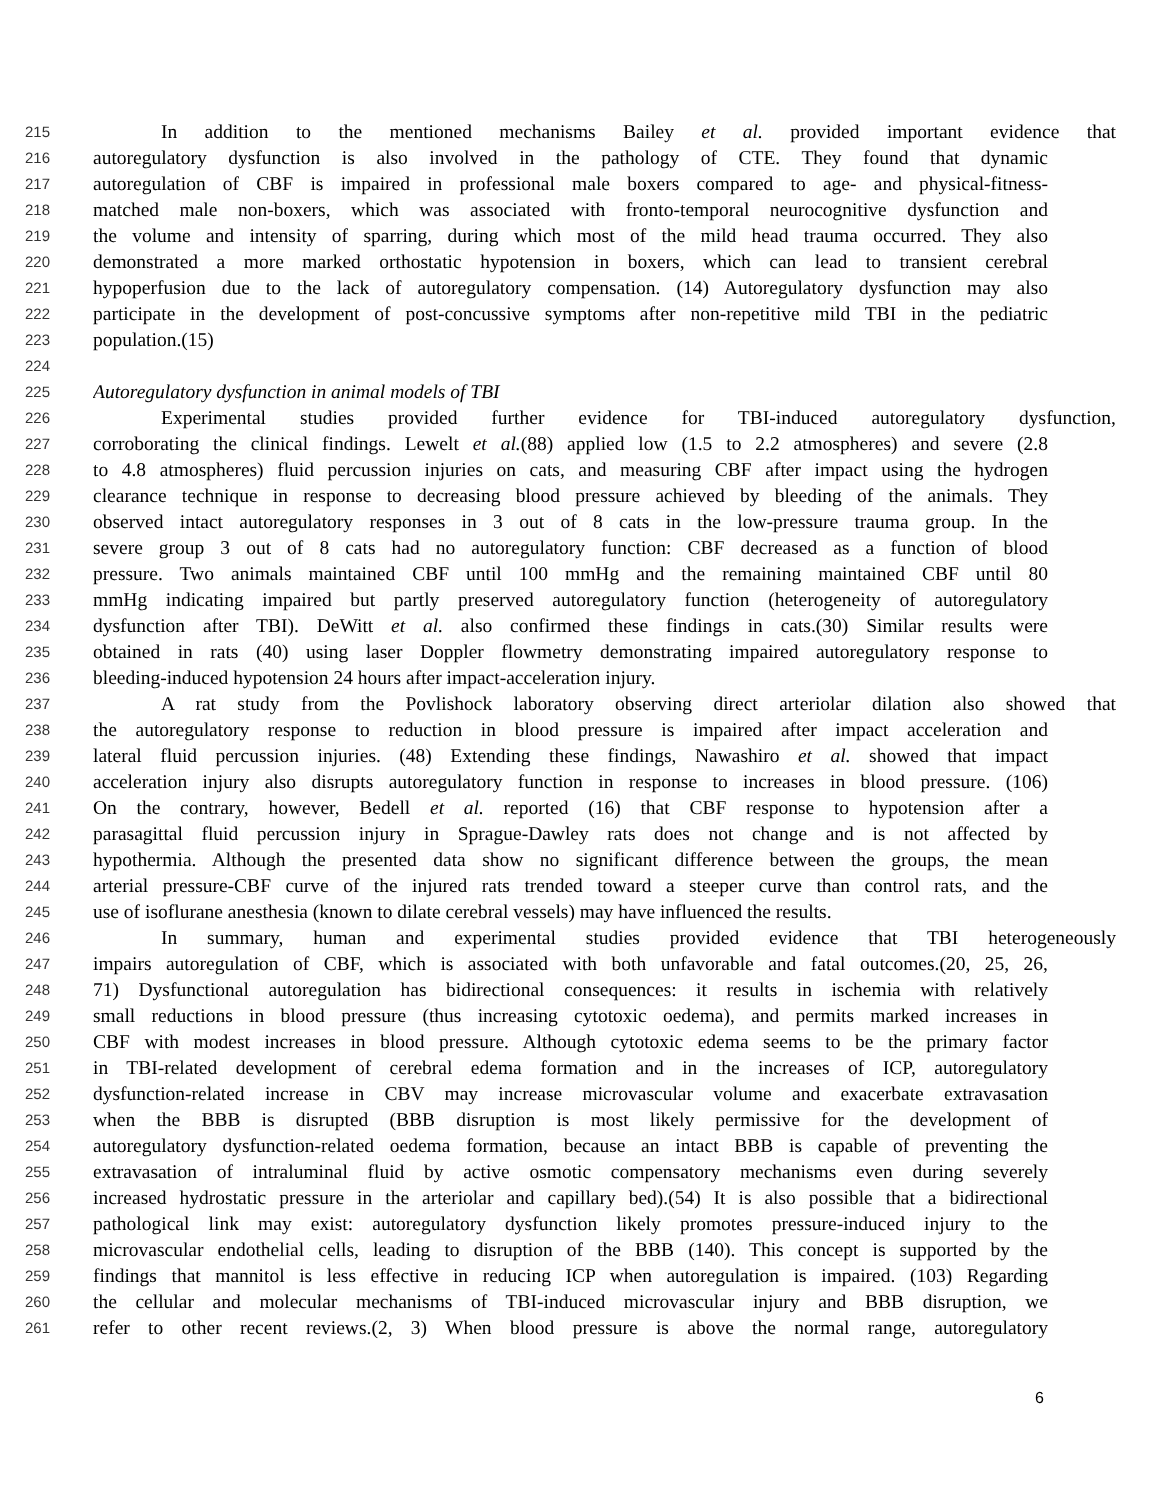215 In addition to the mentioned mechanisms Bailey et al. provided important evidence that
216 autoregulatory dysfunction is also involved in the pathology of CTE. They found that dynamic
217 autoregulation of CBF is impaired in professional male boxers compared to age- and physical-fitness-
218 matched male non-boxers, which was associated with fronto-temporal neurocognitive dysfunction and
219 the volume and intensity of sparring, during which most of the mild head trauma occurred. They also
220 demonstrated a more marked orthostatic hypotension in boxers, which can lead to transient cerebral
221 hypoperfusion due to the lack of autoregulatory compensation. (14) Autoregulatory dysfunction may also
222 participate in the development of post-concussive symptoms after non-repetitive mild TBI in the pediatric
223 population.(15)
224
225 Autoregulatory dysfunction in animal models of TBI
226 Experimental studies provided further evidence for TBI-induced autoregulatory dysfunction,
227 corroborating the clinical findings. Lewelt et al.(88) applied low (1.5 to 2.2 atmospheres) and severe (2.8
228 to 4.8 atmospheres) fluid percussion injuries on cats, and measuring CBF after impact using the hydrogen
229 clearance technique in response to decreasing blood pressure achieved by bleeding of the animals. They
230 observed intact autoregulatory responses in 3 out of 8 cats in the low-pressure trauma group. In the
231 severe group 3 out of 8 cats had no autoregulatory function: CBF decreased as a function of blood
232 pressure. Two animals maintained CBF until 100 mmHg and the remaining maintained CBF until 80
233 mmHg indicating impaired but partly preserved autoregulatory function (heterogeneity of autoregulatory
234 dysfunction after TBI). DeWitt et al. also confirmed these findings in cats.(30) Similar results were
235 obtained in rats (40) using laser Doppler flowmetry demonstrating impaired autoregulatory response to
236 bleeding-induced hypotension 24 hours after impact-acceleration injury.
237 A rat study from the Povlishock laboratory observing direct arteriolar dilation also showed that
238 the autoregulatory response to reduction in blood pressure is impaired after impact acceleration and
239 lateral fluid percussion injuries. (48) Extending these findings, Nawashiro et al. showed that impact
240 acceleration injury also disrupts autoregulatory function in response to increases in blood pressure. (106)
241 On the contrary, however, Bedell et al. reported (16) that CBF response to hypotension after a
242 parasagittal fluid percussion injury in Sprague-Dawley rats does not change and is not affected by
243 hypothermia. Although the presented data show no significant difference between the groups, the mean
244 arterial pressure-CBF curve of the injured rats trended toward a steeper curve than control rats, and the
245 use of isoflurane anesthesia (known to dilate cerebral vessels) may have influenced the results.
246 In summary, human and experimental studies provided evidence that TBI heterogeneously
247 impairs autoregulation of CBF, which is associated with both unfavorable and fatal outcomes.(20, 25, 26,
248 71) Dysfunctional autoregulation has bidirectional consequences: it results in ischemia with relatively
249 small reductions in blood pressure (thus increasing cytotoxic oedema), and permits marked increases in
250 CBF with modest increases in blood pressure. Although cytotoxic edema seems to be the primary factor
251 in TBI-related development of cerebral edema formation and in the increases of ICP, autoregulatory
252 dysfunction-related increase in CBV may increase microvascular volume and exacerbate extravasation
253 when the BBB is disrupted (BBB disruption is most likely permissive for the development of
254 autoregulatory dysfunction-related oedema formation, because an intact BBB is capable of preventing the
255 extravasation of intraluminal fluid by active osmotic compensatory mechanisms even during severely
256 increased hydrostatic pressure in the arteriolar and capillary bed).(54) It is also possible that a bidirectional
257 pathological link may exist: autoregulatory dysfunction likely promotes pressure-induced injury to the
258 microvascular endothelial cells, leading to disruption of the BBB (140). This concept is supported by the
259 findings that mannitol is less effective in reducing ICP when autoregulation is impaired. (103) Regarding
260 the cellular and molecular mechanisms of TBI-induced microvascular injury and BBB disruption, we
261 refer to other recent reviews.(2, 3) When blood pressure is above the normal range, autoregulatory
6